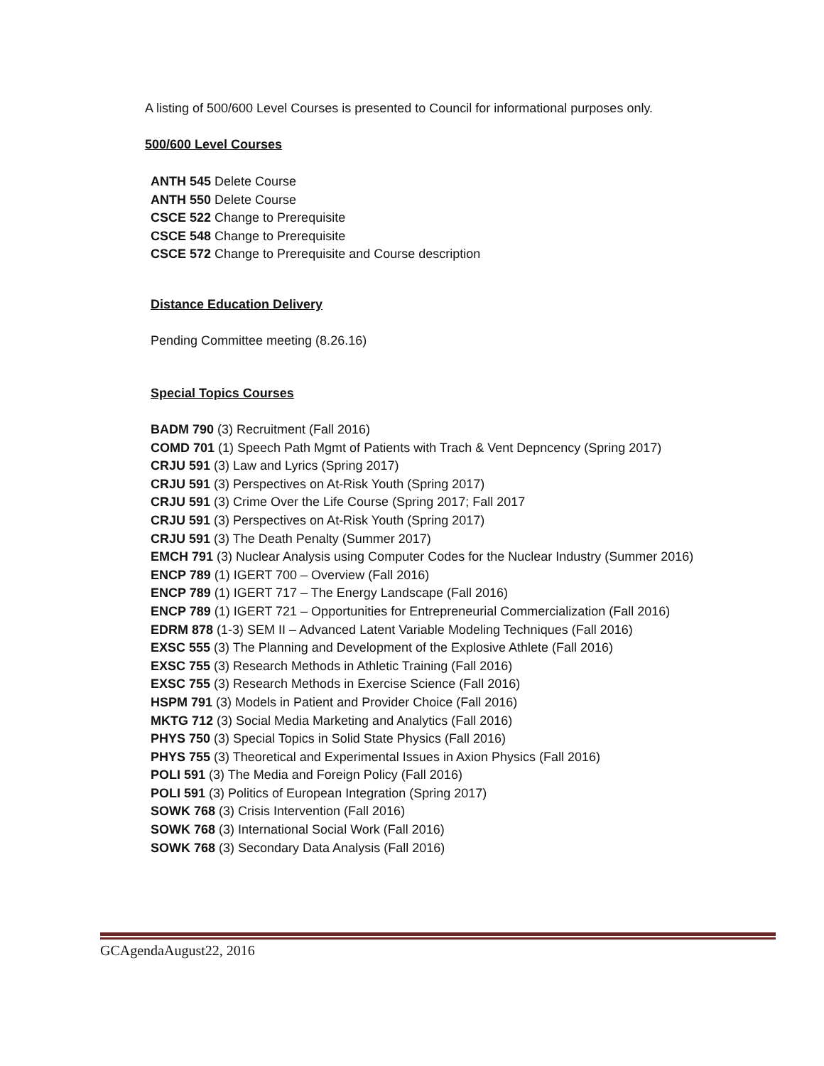A listing of 500/600 Level Courses is presented to Council for informational purposes only.
500/600 Level Courses
ANTH 545 Delete Course
ANTH 550 Delete Course
CSCE 522 Change to Prerequisite
CSCE 548 Change to Prerequisite
CSCE 572 Change to Prerequisite and Course description
Distance Education Delivery
Pending Committee meeting (8.26.16)
Special Topics Courses
BADM 790 (3) Recruitment (Fall 2016)
COMD 701 (1) Speech Path Mgmt of Patients with Trach & Vent Depncency (Spring 2017)
CRJU 591 (3) Law and Lyrics (Spring 2017)
CRJU 591 (3) Perspectives on At-Risk Youth (Spring 2017)
CRJU 591 (3) Crime Over the Life Course (Spring 2017; Fall 2017
CRJU 591 (3) Perspectives on At-Risk Youth (Spring 2017)
CRJU 591 (3) The Death Penalty (Summer 2017)
EMCH 791 (3) Nuclear Analysis using Computer Codes for the Nuclear Industry (Summer 2016)
ENCP 789 (1) IGERT 700 – Overview (Fall 2016)
ENCP 789 (1) IGERT 717 – The Energy Landscape (Fall 2016)
ENCP 789 (1) IGERT 721 – Opportunities for Entrepreneurial Commercialization (Fall 2016)
EDRM 878 (1-3) SEM II – Advanced Latent Variable Modeling Techniques (Fall 2016)
EXSC 555 (3) The Planning and Development of the Explosive Athlete (Fall 2016)
EXSC 755 (3) Research Methods in Athletic Training (Fall 2016)
EXSC 755 (3) Research Methods in Exercise Science (Fall 2016)
HSPM 791 (3) Models in Patient and Provider Choice (Fall 2016)
MKTG 712 (3) Social Media Marketing and Analytics (Fall 2016)
PHYS 750 (3) Special Topics in Solid State Physics (Fall 2016)
PHYS 755 (3) Theoretical and Experimental Issues in Axion Physics (Fall 2016)
POLI 591 (3) The Media and Foreign Policy (Fall 2016)
POLI 591 (3) Politics of European Integration (Spring 2017)
SOWK 768 (3) Crisis Intervention (Fall 2016)
SOWK 768 (3) International Social Work (Fall 2016)
SOWK 768 (3) Secondary Data Analysis (Fall 2016)
GCAgendaAugust22, 2016